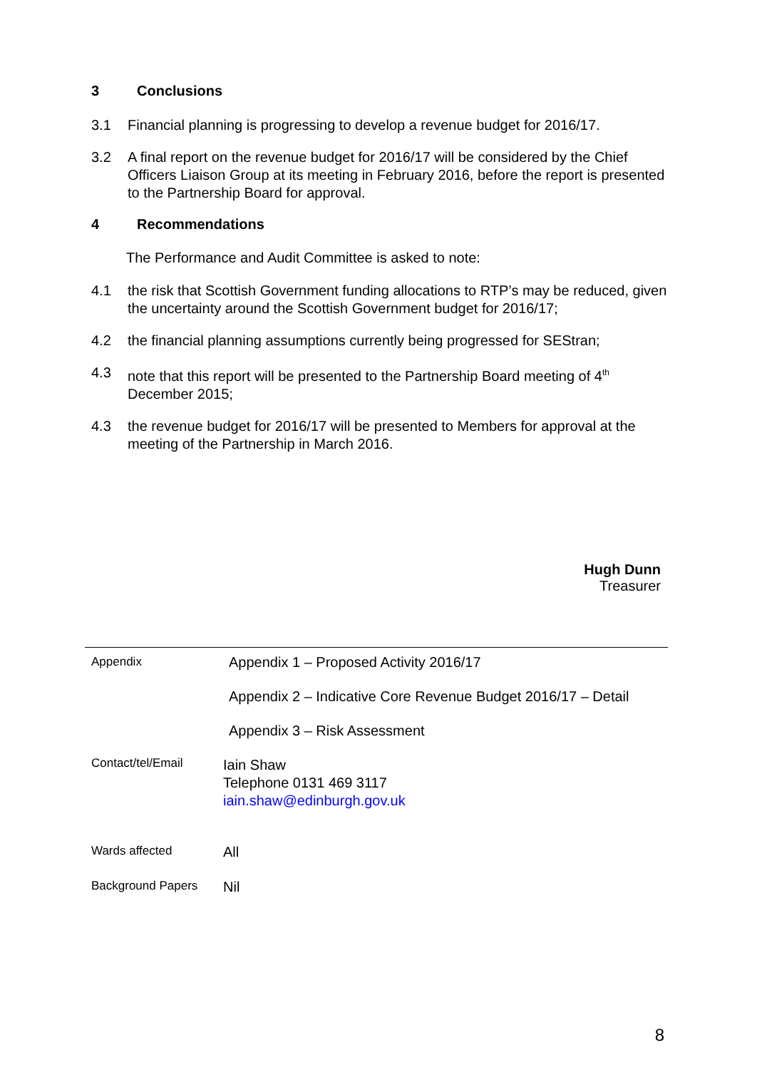3 Conclusions
3.1 Financial planning is progressing to develop a revenue budget for 2016/17.
3.2 A final report on the revenue budget for 2016/17 will be considered by the Chief Officers Liaison Group at its meeting in February 2016, before the report is presented to the Partnership Board for approval.
4 Recommendations
The Performance and Audit Committee is asked to note:
4.1 the risk that Scottish Government funding allocations to RTP’s may be reduced, given the uncertainty around the Scottish Government budget for 2016/17;
4.2 the financial planning assumptions currently being progressed for SEStran;
4.3 note that this report will be presented to the Partnership Board meeting of 4<sup>th</sup> December 2015;
4.3 the revenue budget for 2016/17 will be presented to Members for approval at the meeting of the Partnership in March 2016.
Hugh Dunn
Treasurer
| Appendix | Appendix 1 – Proposed Activity 2016/17 Appendix 2 – Indicative Core Revenue Budget 2016/17 – Detail Appendix 3 – Risk Assessment |
| Contact/tel/Email | Iain Shaw Telephone 0131 469 3117 iain.shaw@edinburgh.gov.uk |
| Wards affected | All |
| Background Papers | Nil |
8